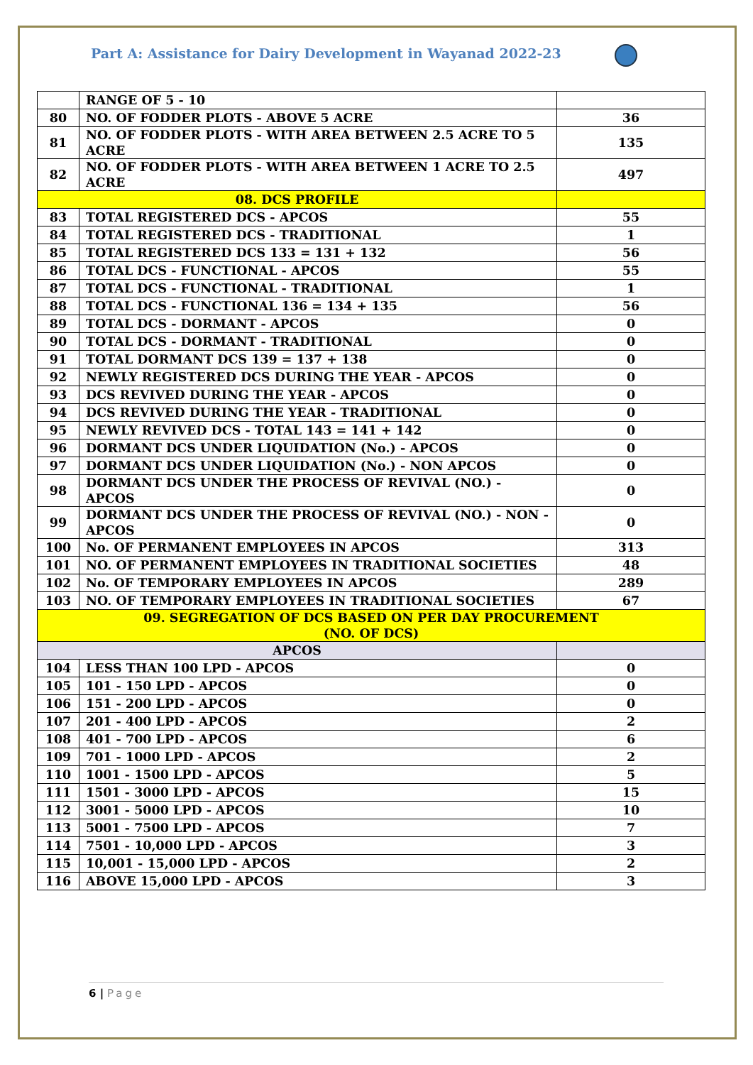Part A: Assistance for Dairy Development in Wayanad 2022-23
| | RANGE OF 5 - 10 | |
| 80 | NO. OF FODDER PLOTS - ABOVE 5 ACRE | 36 |
| 81 | NO. OF FODDER PLOTS - WITH AREA BETWEEN 2.5 ACRE TO 5 ACRE | 135 |
| 82 | NO. OF FODDER PLOTS - WITH AREA BETWEEN 1 ACRE TO 2.5 ACRE | 497 |
| 08. DCS PROFILE | | |
| 83 | TOTAL REGISTERED DCS - APCOS | 55 |
| 84 | TOTAL REGISTERED DCS - TRADITIONAL | 1 |
| 85 | TOTAL REGISTERED DCS 133 = 131 + 132 | 56 |
| 86 | TOTAL DCS - FUNCTIONAL - APCOS | 55 |
| 87 | TOTAL DCS - FUNCTIONAL - TRADITIONAL | 1 |
| 88 | TOTAL DCS - FUNCTIONAL 136 = 134 + 135 | 56 |
| 89 | TOTAL DCS - DORMANT - APCOS | 0 |
| 90 | TOTAL DCS - DORMANT - TRADITIONAL | 0 |
| 91 | TOTAL DORMANT DCS 139 = 137 + 138 | 0 |
| 92 | NEWLY REGISTERED DCS DURING THE YEAR - APCOS | 0 |
| 93 | DCS REVIVED DURING THE YEAR - APCOS | 0 |
| 94 | DCS REVIVED DURING THE YEAR - TRADITIONAL | 0 |
| 95 | NEWLY REVIVED DCS - TOTAL 143 = 141 + 142 | 0 |
| 96 | DORMANT DCS UNDER LIQUIDATION (No.) - APCOS | 0 |
| 97 | DORMANT DCS UNDER LIQUIDATION (No.) - NON APCOS | 0 |
| 98 | DORMANT DCS UNDER THE PROCESS OF REVIVAL (NO.) - APCOS | 0 |
| 99 | DORMANT DCS UNDER THE PROCESS OF REVIVAL (NO.) - NON - APCOS | 0 |
| 100 | No. OF PERMANENT EMPLOYEES IN APCOS | 313 |
| 101 | NO. OF PERMANENT EMPLOYEES IN TRADITIONAL SOCIETIES | 48 |
| 102 | No. OF TEMPORARY EMPLOYEES IN APCOS | 289 |
| 103 | NO. OF TEMPORARY EMPLOYEES IN TRADITIONAL SOCIETIES | 67 |
| 09. SEGREGATION OF DCS BASED ON PER DAY PROCUREMENT (NO. OF DCS) | | |
| APCOS | | |
| 104 | LESS THAN 100 LPD - APCOS | 0 |
| 105 | 101 - 150 LPD - APCOS | 0 |
| 106 | 151 - 200 LPD - APCOS | 0 |
| 107 | 201 - 400 LPD - APCOS | 2 |
| 108 | 401 - 700 LPD - APCOS | 6 |
| 109 | 701 - 1000 LPD - APCOS | 2 |
| 110 | 1001 - 1500 LPD - APCOS | 5 |
| 111 | 1501 - 3000 LPD - APCOS | 15 |
| 112 | 3001 - 5000 LPD - APCOS | 10 |
| 113 | 5001 - 7500 LPD - APCOS | 7 |
| 114 | 7501 - 10,000 LPD - APCOS | 3 |
| 115 | 10,001 - 15,000 LPD - APCOS | 2 |
| 116 | ABOVE 15,000 LPD - APCOS | 3 |
6 | Page